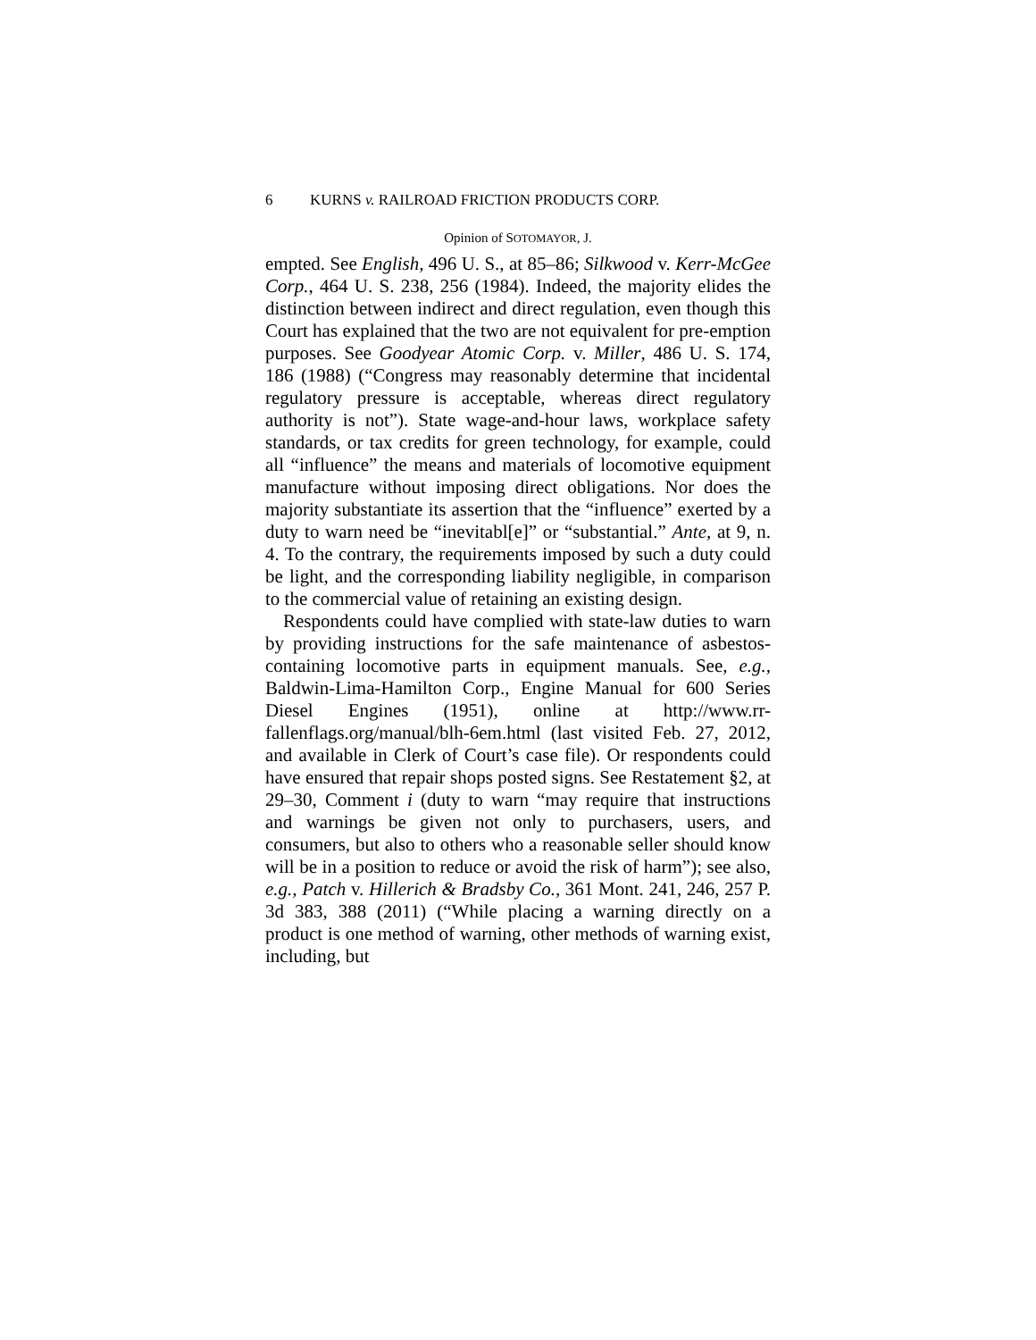6 KURNS v. RAILROAD FRICTION PRODUCTS CORP.
Opinion of SOTOMAYOR, J.
empted. See English, 496 U. S., at 85–86; Silkwood v. Kerr-McGee Corp., 464 U. S. 238, 256 (1984). Indeed, the majority elides the distinction between indirect and direct regulation, even though this Court has explained that the two are not equivalent for pre-emption purposes. See Goodyear Atomic Corp. v. Miller, 486 U. S. 174, 186 (1988) (“Congress may reasonably determine that incidental regulatory pressure is acceptable, whereas direct regulatory authority is not”). State wage-and-hour laws, workplace safety standards, or tax credits for green technology, for example, could all “influence” the means and materials of locomotive equipment manufacture without imposing direct obligations. Nor does the majority substantiate its assertion that the “influence” exerted by a duty to warn need be “inevitabl[e]” or “substantial.” Ante, at 9, n. 4. To the contrary, the requirements imposed by such a duty could be light, and the corresponding liability negligible, in comparison to the commercial value of retaining an existing design.
Respondents could have complied with state-law duties to warn by providing instructions for the safe maintenance of asbestos-containing locomotive parts in equipment manuals. See, e.g., Baldwin-Lima-Hamilton Corp., Engine Manual for 600 Series Diesel Engines (1951), online at http://www.rr-fallenflags.org/manual/blh-6em.html (last visited Feb. 27, 2012, and available in Clerk of Court’s case file). Or respondents could have ensured that repair shops posted signs. See Restatement §2, at 29–30, Comment i (duty to warn “may require that instructions and warnings be given not only to purchasers, users, and consumers, but also to others who a reasonable seller should know will be in a position to reduce or avoid the risk of harm”); see also, e.g., Patch v. Hillerich & Bradsby Co., 361 Mont. 241, 246, 257 P. 3d 383, 388 (2011) (“While placing a warning directly on a product is one method of warning, other methods of warning exist, including, but